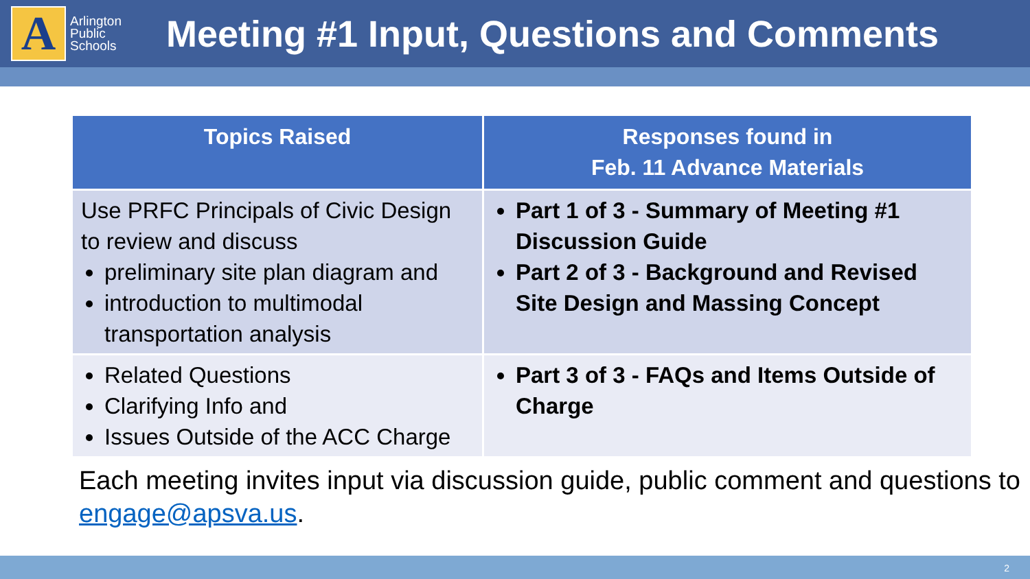A
Arlington Public Schools
Meeting #1 Input, Questions and Comments
| Topics Raised | Responses found in Feb. 11 Advance Materials |
| --- | --- |
| Use PRFC Principals of Civic Design to review and discuss preliminary site plan diagram and introduction to multimodal transportation analysis | Part 1 of 3 - Summary of Meeting #1 Discussion Guide Part 2 of 3 - Background and Revised Site Design and Massing Concept |
| Related Questions Clarifying Info and Issues Outside of the ACC Charge | Part 3 of 3 - FAQs and Items Outside of Charge |
Each meeting invites input via discussion guide, public comment and questions to engage@apsva.us.
2